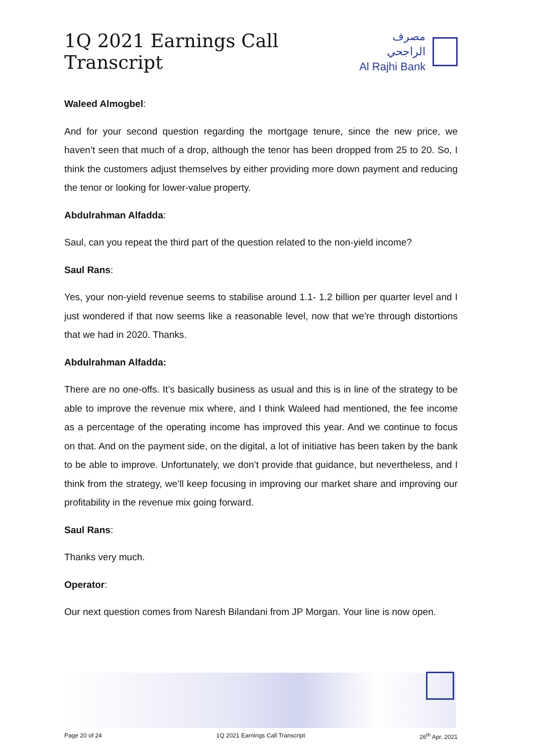1Q 2021 Earnings Call Transcript
مصرف الراجحي
Al Rajhi Bank
Waleed Almogbel:
And for your second question regarding the mortgage tenure, since the new price, we haven’t seen that much of a drop, although the tenor has been dropped from 25 to 20. So, I think the customers adjust themselves by either providing more down payment and reducing the tenor or looking for lower-value property.
Abdulrahman Alfadda:
Saul, can you repeat the third part of the question related to the non-yield income?
Saul Rans:
Yes, your non-yield revenue seems to stabilise around 1.1- 1.2 billion per quarter level and I just wondered if that now seems like a reasonable level, now that we’re through distortions that we had in 2020. Thanks.
Abdulrahman Alfadda:
There are no one-offs. It’s basically business as usual and this is in line of the strategy to be able to improve the revenue mix where, and I think Waleed had mentioned, the fee income as a percentage of the operating income has improved this year. And we continue to focus on that. And on the payment side, on the digital, a lot of initiative has been taken by the bank to be able to improve. Unfortunately, we don’t provide that guidance, but nevertheless, and I think from the strategy, we’ll keep focusing in improving our market share and improving our profitability in the revenue mix going forward.
Saul Rans:
Thanks very much.
Operator:
Our next question comes from Naresh Bilandani from JP Morgan. Your line is now open.
Page 20 of 24 1Q 2021 Earnings Call Transcript 26<sup>th</sup> Apr. 2021